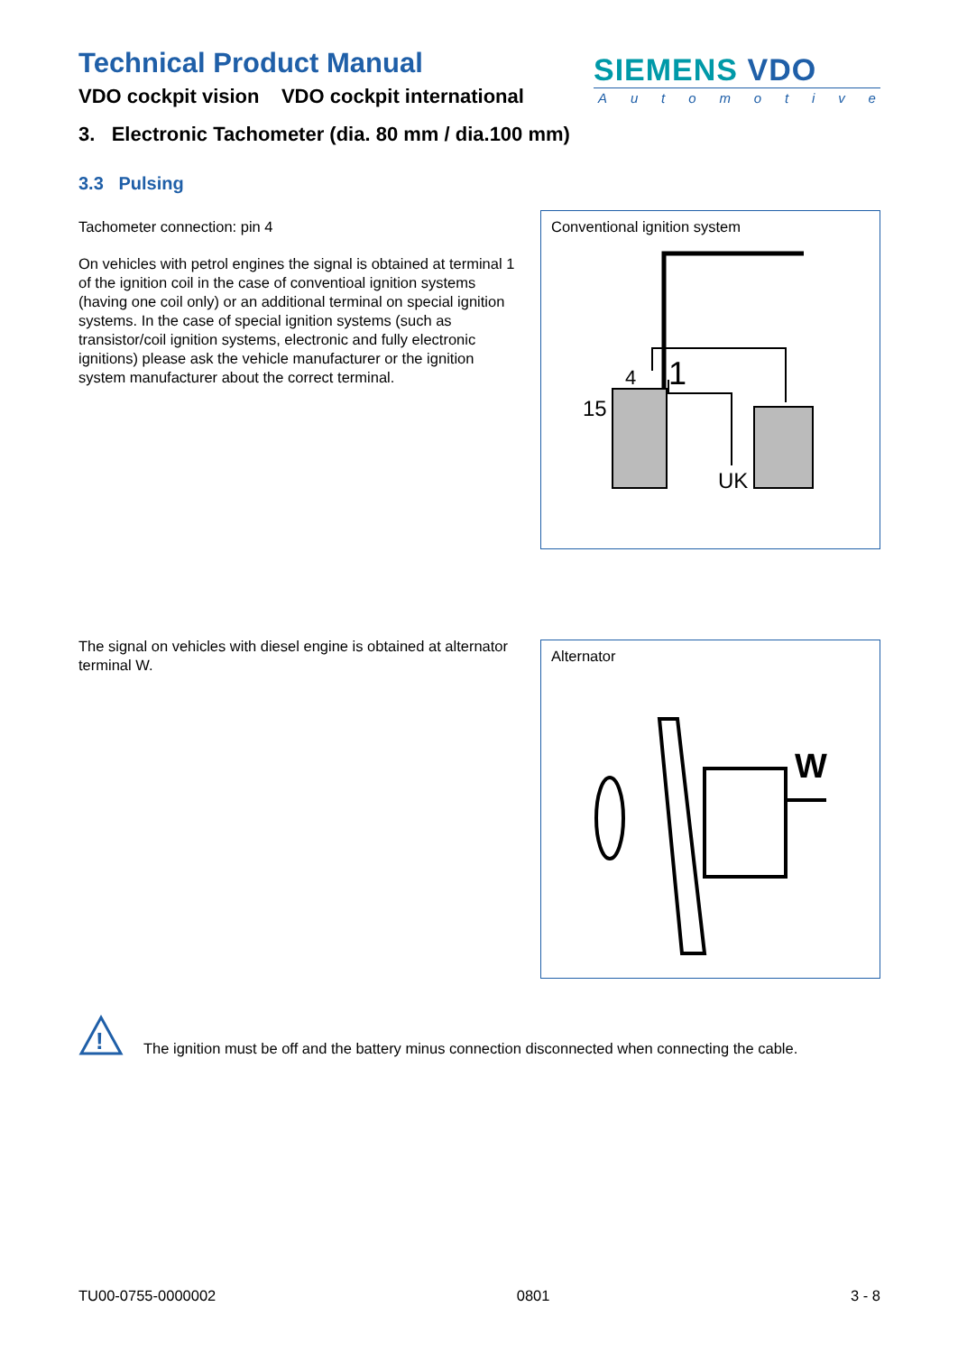Technical Product Manual
VDO cockpit vision VDO cockpit international
SIEMENS VDO
Automotive
3. Electronic Tachometer (dia. 80 mm / dia.100 mm)
3.3 Pulsing
Tachometer connection: pin 4
On vehicles with petrol engines the signal is obtained at terminal 1 of the ignition coil in the case of conventioal ignition systems (having one coil only) or an additional terminal on special ignition systems. In the case of special ignition systems (such as transistor/coil ignition systems, electronic and fully electronic ignitions) please ask the vehicle manufacturer or the ignition system manufacturer about the correct terminal.
Conventional ignition system
4
1
15
UK
The signal on vehicles with diesel engine is obtained at alternator terminal W.
Alternator
W
!
The ignition must be off and the battery minus connection disconnected when connecting the cable.
TU00-0755-0000002 0801 3 - 8